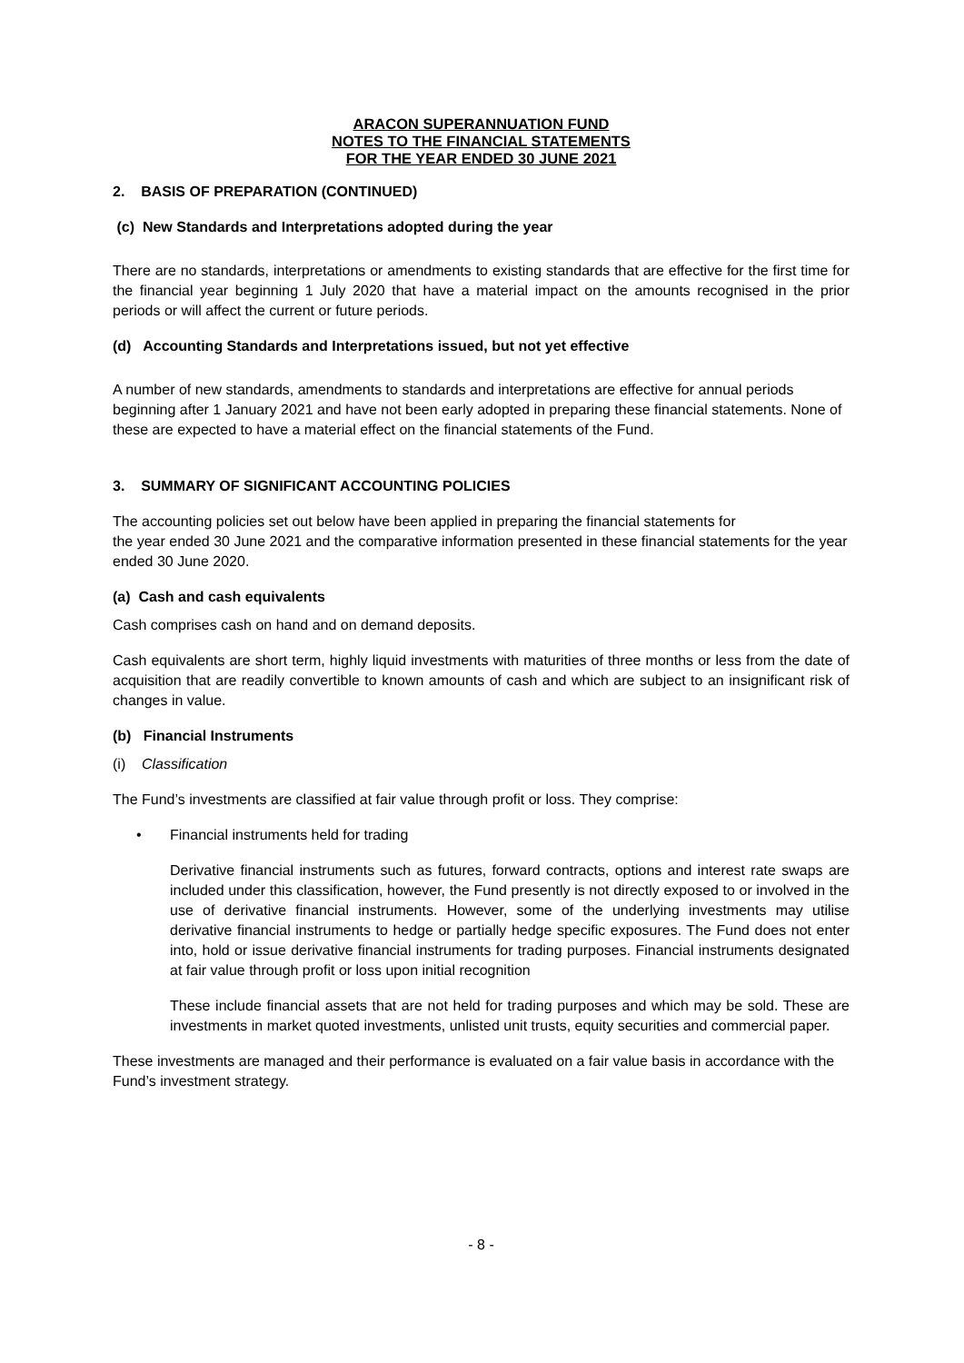ARACON SUPERANNUATION FUND
NOTES TO THE FINANCIAL STATEMENTS
FOR THE YEAR ENDED 30 JUNE 2021
2. BASIS OF PREPARATION (CONTINUED)
(c) New Standards and Interpretations adopted during the year
There are no standards, interpretations or amendments to existing standards that are effective for the first time for the financial year beginning 1 July 2020 that have a material impact on the amounts recognised in the prior periods or will affect the current or future periods.
(d) Accounting Standards and Interpretations issued, but not yet effective
A number of new standards, amendments to standards and interpretations are effective for annual periods beginning after 1 January 2021 and have not been early adopted in preparing these financial statements. None of these are expected to have a material effect on the financial statements of the Fund.
3. SUMMARY OF SIGNIFICANT ACCOUNTING POLICIES
The accounting policies set out below have been applied in preparing the financial statements for
the year ended 30 June 2021 and the comparative information presented in these financial statements for the year ended 30 June 2020.
(a) Cash and cash equivalents
Cash comprises cash on hand and on demand deposits.
Cash equivalents are short term, highly liquid investments with maturities of three months or less from the date of acquisition that are readily convertible to known amounts of cash and which are subject to an insignificant risk of changes in value.
(b) Financial Instruments
(i) Classification
The Fund’s investments are classified at fair value through profit or loss. They comprise:
• Financial instruments held for trading
Derivative financial instruments such as futures, forward contracts, options and interest rate swaps are included under this classification, however, the Fund presently is not directly exposed to or involved in the use of derivative financial instruments. However, some of the underlying investments may utilise derivative financial instruments to hedge or partially hedge specific exposures. The Fund does not enter into, hold or issue derivative financial instruments for trading purposes. Financial instruments designated at fair value through profit or loss upon initial recognition
These include financial assets that are not held for trading purposes and which may be sold. These are investments in market quoted investments, unlisted unit trusts, equity securities and commercial paper.
These investments are managed and their performance is evaluated on a fair value basis in accordance with the Fund’s investment strategy.
- 8 -